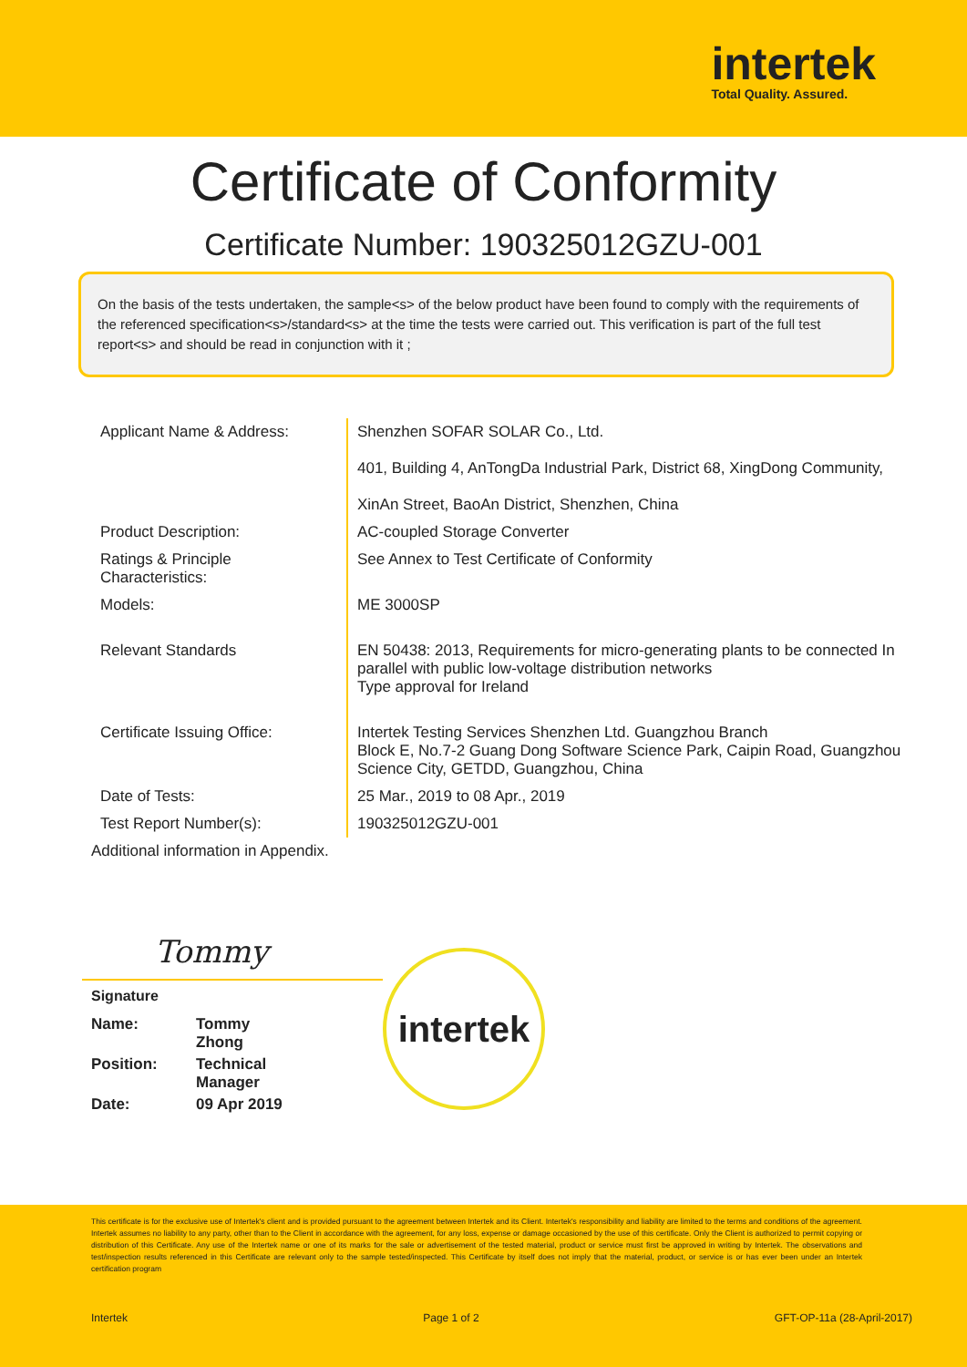intertek
Total Quality. Assured.
Certificate of Conformity
Certificate Number: 190325012GZU-001
On the basis of the tests undertaken, the sample<s> of the below product have been found to comply with the requirements of the referenced specification<s>/standard<s> at the time the tests were carried out. This verification is part of the full test report<s> and should be read in conjunction with it ;
| Applicant Name & Address: | Shenzhen SOFAR SOLAR Co., Ltd. 401, Building 4, AnTongDa Industrial Park, District 68, XingDong Community, XinAn Street, BaoAn District, Shenzhen, China |
| Product Description: | AC-coupled Storage Converter |
| Ratings & Principle Characteristics: | See Annex to Test Certificate of Conformity |
| Models: | ME 3000SP |
| Relevant Standards | EN 50438: 2013, Requirements for micro-generating plants to be connected In parallel with public low-voltage distribution networks Type approval for Ireland |
| Certificate Issuing Office: | Intertek Testing Services Shenzhen Ltd. Guangzhou Branch Block E, No.7-2 Guang Dong Software Science Park, Caipin Road, Guangzhou Science City, GETDD, Guangzhou, China |
| Date of Tests: | 25 Mar., 2019 to 08 Apr., 2019 |
| Test Report Number(s): | 190325012GZU-001 |
Additional information in Appendix.
Tommy
Signature
| Name: | Tommy Zhong |
| Position: | Technical Manager |
| Date: | 09 Apr 2019 |
intertek
This certificate is for the exclusive use of Intertek's client and is provided pursuant to the agreement between Intertek and its Client. Intertek's responsibility and liability are limited to the terms and conditions of the agreement. Intertek assumes no liability to any party, other than to the Client in accordance with the agreement, for any loss, expense or damage occasioned by the use of this certificate. Only the Client is authorized to permit copying or distribution of this Certificate. Any use of the Intertek name or one of its marks for the sale or advertisement of the tested material, product or service must first be approved in writing by Intertek. The observations and test/inspection results referenced in this Certificate are relevant only to the sample tested/inspected. This Certificate by itself does not imply that the material, product, or service is or has ever been under an Intertek certification program
Intertek Page 1 of 2 GFT-OP-11a (28-April-2017)